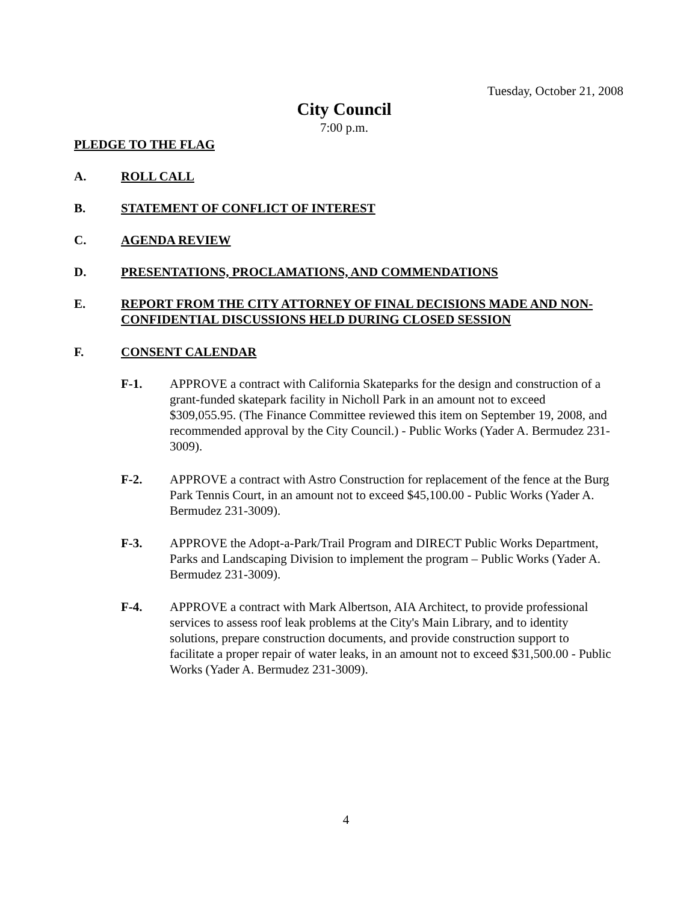Tuesday, October 21, 2008
City Council
7:00 p.m.
PLEDGE TO THE FLAG
A. ROLL CALL
B. STATEMENT OF CONFLICT OF INTEREST
C. AGENDA REVIEW
D. PRESENTATIONS, PROCLAMATIONS, AND COMMENDATIONS
E. REPORT FROM THE CITY ATTORNEY OF FINAL DECISIONS MADE AND NON-CONFIDENTIAL DISCUSSIONS HELD DURING CLOSED SESSION
F. CONSENT CALENDAR
F-1. APPROVE a contract with California Skateparks for the design and construction of a grant-funded skatepark facility in Nicholl Park in an amount not to exceed $309,055.95. (The Finance Committee reviewed this item on September 19, 2008, and recommended approval by the City Council.) - Public Works (Yader A. Bermudez 231-3009).
F-2. APPROVE a contract with Astro Construction for replacement of the fence at the Burg Park Tennis Court, in an amount not to exceed $45,100.00 - Public Works (Yader A. Bermudez 231-3009).
F-3. APPROVE the Adopt-a-Park/Trail Program and DIRECT Public Works Department, Parks and Landscaping Division to implement the program – Public Works (Yader A. Bermudez 231-3009).
F-4. APPROVE a contract with Mark Albertson, AIA Architect, to provide professional services to assess roof leak problems at the City's Main Library, and to identity solutions, prepare construction documents, and provide construction support to facilitate a proper repair of water leaks, in an amount not to exceed $31,500.00 - Public Works (Yader A. Bermudez 231-3009).
4